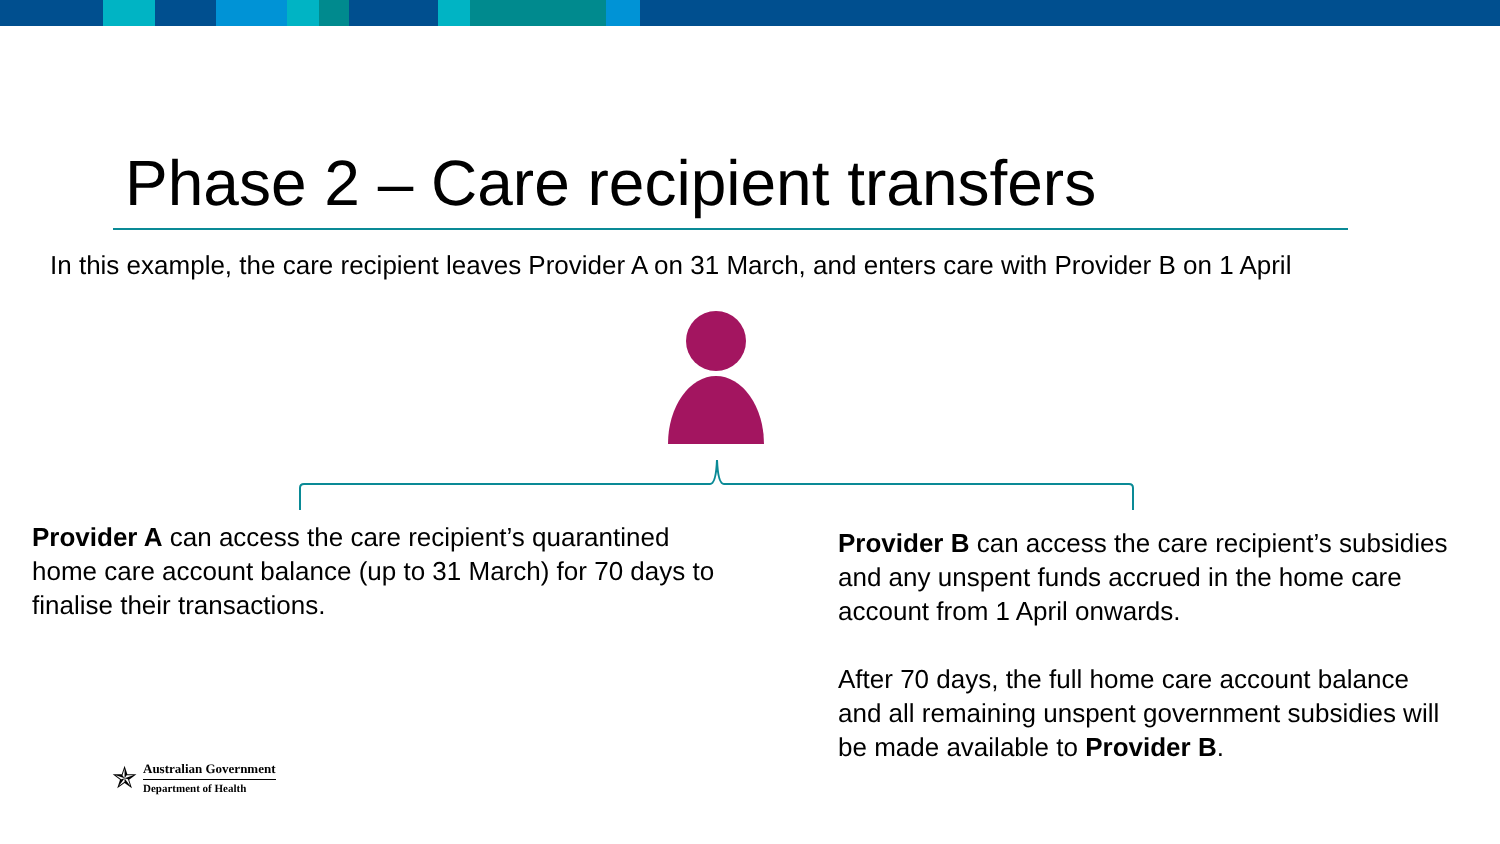Phase 2 – Care recipient transfers
In this example, the care recipient leaves Provider A on 31 March, and enters care with Provider B on 1 April
Provider A can access the care recipient’s quarantined home care account balance (up to 31 March) for 70 days to finalise their transactions.
Provider B can access the care recipient’s subsidies and any unspent funds accrued in the home care account from 1 April onwards.
After 70 days, the full home care account balance and all remaining unspent government subsidies will be made available to Provider B.
✯
Australian Government
Department of Health